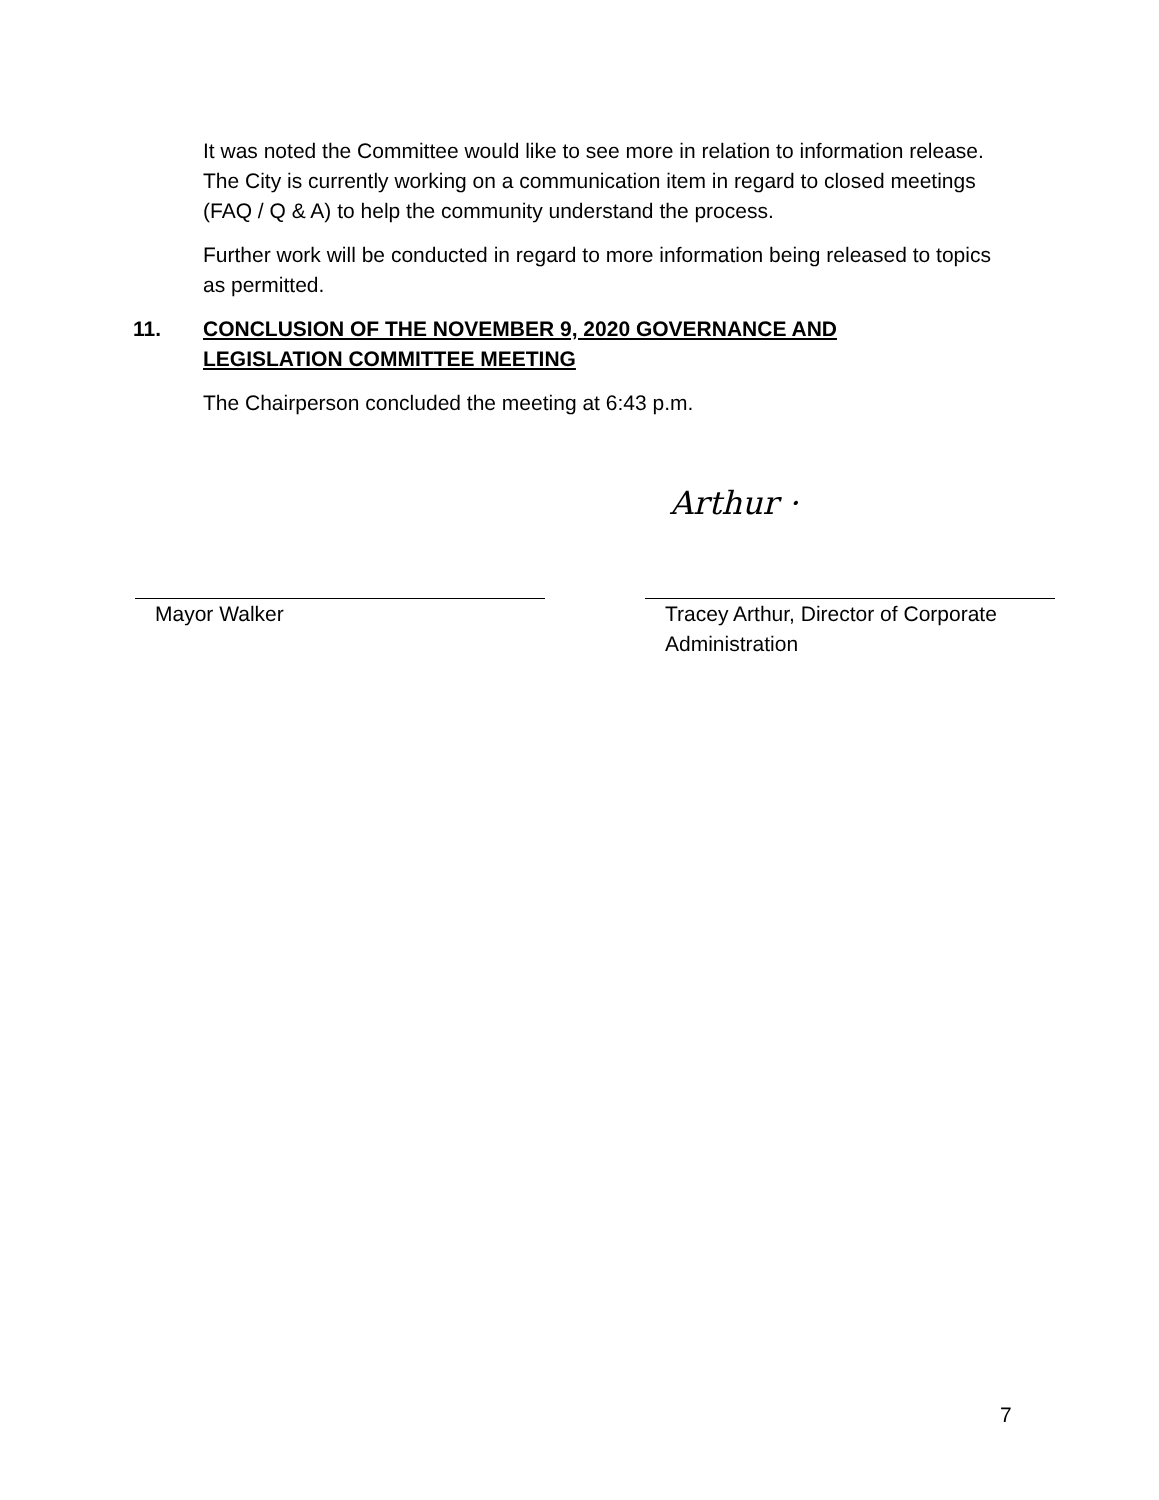It was noted the Committee would like to see more in relation to information release. The City is currently working on a communication item in regard to closed meetings (FAQ / Q & A) to help the community understand the process.
Further work will be conducted in regard to more information being released to topics as permitted.
11. CONCLUSION OF THE NOVEMBER 9, 2020 GOVERNANCE AND LEGISLATION COMMITTEE MEETING
The Chairperson concluded the meeting at 6:43 p.m.
Arthur ·
Mayor Walker Tracey Arthur, Director of Corporate Administration
7